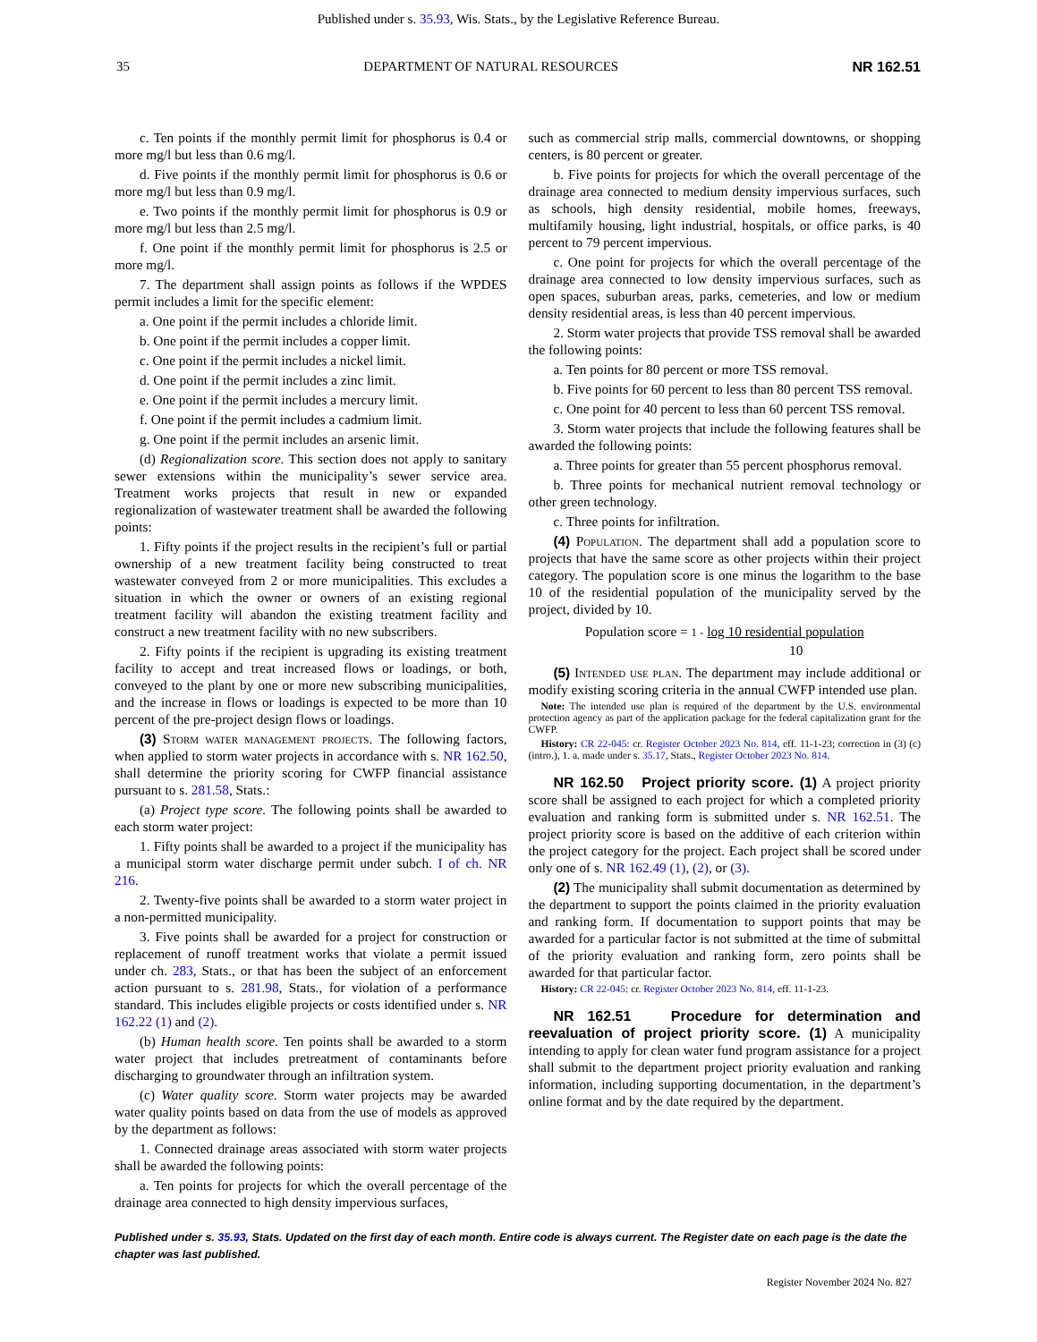Published under s. 35.93, Wis. Stats., by the Legislative Reference Bureau.
35 DEPARTMENT OF NATURAL RESOURCES NR 162.51
c. Ten points if the monthly permit limit for phosphorus is 0.4 or more mg/l but less than 0.6 mg/l.
d. Five points if the monthly permit limit for phosphorus is 0.6 or more mg/l but less than 0.9 mg/l.
e. Two points if the monthly permit limit for phosphorus is 0.9 or more mg/l but less than 2.5 mg/l.
f. One point if the monthly permit limit for phosphorus is 2.5 or more mg/l.
7. The department shall assign points as follows if the WPDES permit includes a limit for the specific element:
a. One point if the permit includes a chloride limit.
b. One point if the permit includes a copper limit.
c. One point if the permit includes a nickel limit.
d. One point if the permit includes a zinc limit.
e. One point if the permit includes a mercury limit.
f. One point if the permit includes a cadmium limit.
g. One point if the permit includes an arsenic limit.
(d) Regionalization score. This section does not apply to sanitary sewer extensions within the municipality’s sewer service area. Treatment works projects that result in new or expanded regionalization of wastewater treatment shall be awarded the following points:
1. Fifty points if the project results in the recipient’s full or partial ownership of a new treatment facility being constructed to treat wastewater conveyed from 2 or more municipalities. This excludes a situation in which the owner or owners of an existing regional treatment facility will abandon the existing treatment facility and construct a new treatment facility with no new subscribers.
2. Fifty points if the recipient is upgrading its existing treatment facility to accept and treat increased flows or loadings, or both, conveyed to the plant by one or more new subscribing municipalities, and the increase in flows or loadings is expected to be more than 10 percent of the pre-project design flows or loadings.
(3) Storm water management projects. The following factors, when applied to storm water projects in accordance with s. NR 162.50, shall determine the priority scoring for CWFP financial assistance pursuant to s. 281.58, Stats.:
(a) Project type score. The following points shall be awarded to each storm water project:
1. Fifty points shall be awarded to a project if the municipality has a municipal storm water discharge permit under subch. I of ch. NR 216.
2. Twenty-five points shall be awarded to a storm water project in a non-permitted municipality.
3. Five points shall be awarded for a project for construction or replacement of runoff treatment works that violate a permit issued under ch. 283, Stats., or that has been the subject of an enforcement action pursuant to s. 281.98, Stats., for violation of a performance standard. This includes eligible projects or costs identified under s. NR 162.22 (1) and (2).
(b) Human health score. Ten points shall be awarded to a storm water project that includes pretreatment of contaminants before discharging to groundwater through an infiltration system.
(c) Water quality score. Storm water projects may be awarded water quality points based on data from the use of models as approved by the department as follows:
1. Connected drainage areas associated with storm water projects shall be awarded the following points:
a. Ten points for projects for which the overall percentage of the drainage area connected to high density impervious surfaces,
such as commercial strip malls, commercial downtowns, or shopping centers, is 80 percent or greater.
b. Five points for projects for which the overall percentage of the drainage area connected to medium density impervious surfaces, such as schools, high density residential, mobile homes, freeways, multifamily housing, light industrial, hospitals, or office parks, is 40 percent to 79 percent impervious.
c. One point for projects for which the overall percentage of the drainage area connected to low density impervious surfaces, such as open spaces, suburban areas, parks, cemeteries, and low or medium density residential areas, is less than 40 percent impervious.
2. Storm water projects that provide TSS removal shall be awarded the following points:
a. Ten points for 80 percent or more TSS removal.
b. Five points for 60 percent to less than 80 percent TSS removal.
c. One point for 40 percent to less than 60 percent TSS removal.
3. Storm water projects that include the following features shall be awarded the following points:
a. Three points for greater than 55 percent phosphorus removal.
b. Three points for mechanical nutrient removal technology or other green technology.
c. Three points for infiltration.
(4) Population. The department shall add a population score to projects that have the same score as other projects within their project category. The population score is one minus the logarithm to the base 10 of the residential population of the municipality served by the project, divided by 10.
Population score = 1 - log 10 residential population
10
(5) Intended use plan. The department may include additional or modify existing scoring criteria in the annual CWFP intended use plan.
Note: The intended use plan is required of the department by the U.S. environmental protection agency as part of the application package for the federal capitalization grant for the CWFP.
History: CR 22-045: cr. Register October 2023 No. 814, eff. 11-1-23; correction in (3) (c) (intro.), 1. a. made under s. 35.17, Stats., Register October 2023 No. 814.
NR 162.50 Project priority score. (1) A project priority score shall be assigned to each project for which a completed priority evaluation and ranking form is submitted under s. NR 162.51. The project priority score is based on the additive of each criterion within the project category for the project. Each project shall be scored under only one of s. NR 162.49 (1), (2), or (3).
(2) The municipality shall submit documentation as determined by the department to support the points claimed in the priority evaluation and ranking form. If documentation to support points that may be awarded for a particular factor is not submitted at the time of submittal of the priority evaluation and ranking form, zero points shall be awarded for that particular factor.
History: CR 22-045: cr. Register October 2023 No. 814, eff. 11-1-23.
NR 162.51 Procedure for determination and reevaluation of project priority score. (1) A municipality intending to apply for clean water fund program assistance for a project shall submit to the department project priority evaluation and ranking information, including supporting documentation, in the department’s online format and by the date required by the department.
Published under s. 35.93, Stats. Updated on the first day of each month. Entire code is always current. The Register date on each page is the date the chapter was last published.
Register November 2024 No. 827